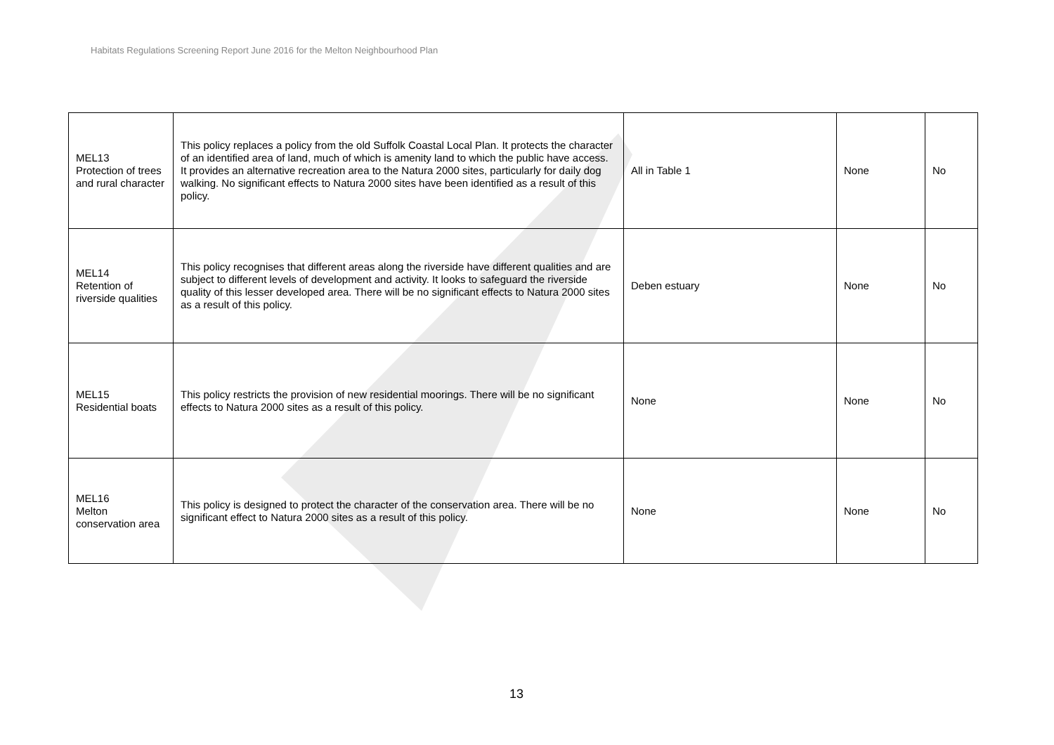Habitats Regulations Screening Report June 2016 for the Melton Neighbourhood Plan
| MEL13 Protection of trees and rural character | This policy replaces a policy from the old Suffolk Coastal Local Plan. It protects the character of an identified area of land, much of which is amenity land to which the public have access. It provides an alternative recreation area to the Natura 2000 sites, particularly for daily dog walking. No significant effects to Natura 2000 sites have been identified as a result of this policy. | All in Table 1 | None | No |
| MEL14 Retention of riverside qualities | This policy recognises that different areas along the riverside have different qualities and are subject to different levels of development and activity. It looks to safeguard the riverside quality of this lesser developed area. There will be no significant effects to Natura 2000 sites as a result of this policy. | Deben estuary | None | No |
| MEL15 Residential boats | This policy restricts the provision of new residential moorings. There will be no significant effects to Natura 2000 sites as a result of this policy. | None | None | No |
| MEL16 Melton conservation area | This policy is designed to protect the character of the conservation area. There will be no significant effect to Natura 2000 sites as a result of this policy. | None | None | No |
13